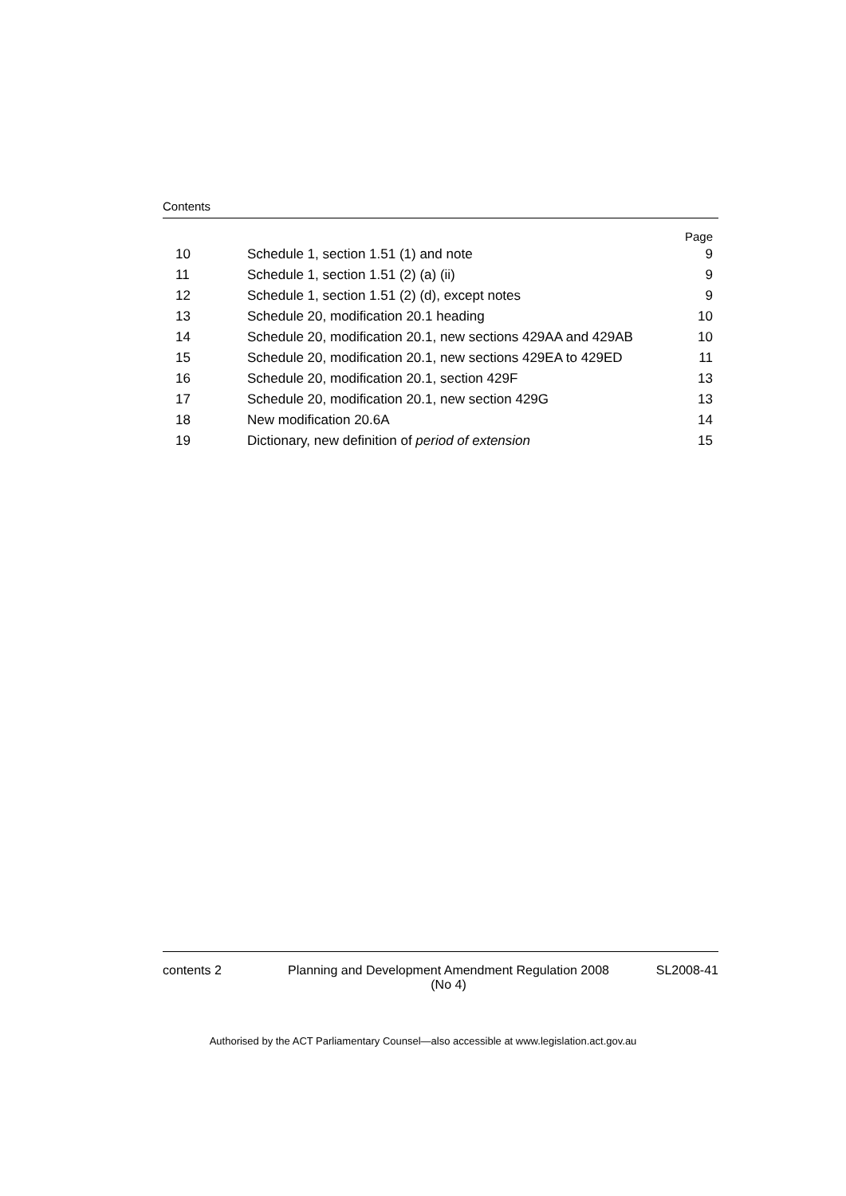Contents
| | | Page |
| --- | --- | --- |
| 10 | Schedule 1, section 1.51 (1) and note | 9 |
| 11 | Schedule 1, section 1.51 (2) (a) (ii) | 9 |
| 12 | Schedule 1, section 1.51 (2) (d), except notes | 9 |
| 13 | Schedule 20, modification 20.1 heading | 10 |
| 14 | Schedule 20, modification 20.1, new sections 429AA and 429AB | 10 |
| 15 | Schedule 20, modification 20.1, new sections 429EA to 429ED | 11 |
| 16 | Schedule 20, modification 20.1, section 429F | 13 |
| 17 | Schedule 20, modification 20.1, new section 429G | 13 |
| 18 | New modification 20.6A | 14 |
| 19 | Dictionary, new definition of period of extension | 15 |
contents 2 Planning and Development Amendment Regulation 2008
(No 4)
SL2008-41
Authorised by the ACT Parliamentary Counsel—also accessible at www.legislation.act.gov.au